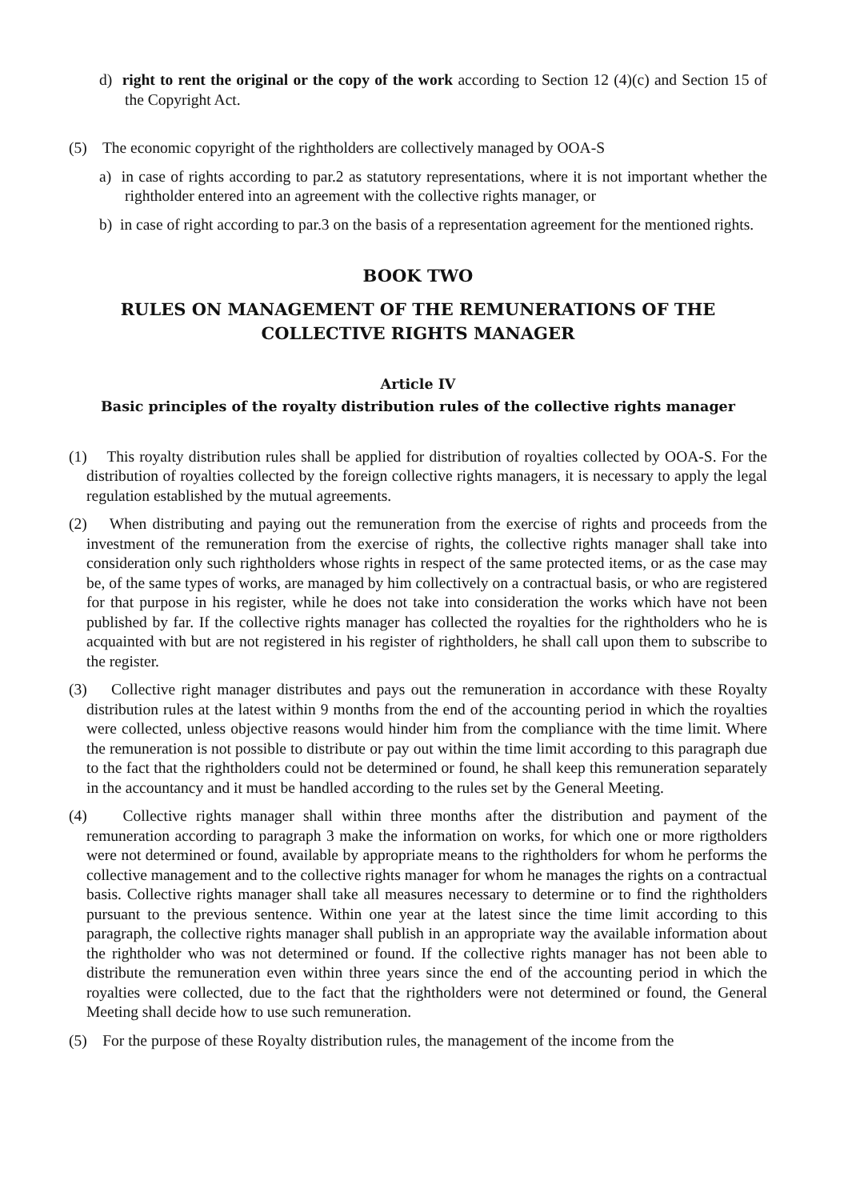d) right to rent the original or the copy of the work according to Section 12 (4)(c) and Section 15 of the Copyright Act.
(5) The economic copyright of the rightholders are collectively managed by OOA-S
a) in case of rights according to par.2 as statutory representations, where it is not important whether the rightholder entered into an agreement with the collective rights manager, or
b) in case of right according to par.3 on the basis of a representation agreement for the mentioned rights.
BOOK TWO
RULES ON MANAGEMENT OF THE REMUNERATIONS OF THE
COLLECTIVE RIGHTS MANAGER
Article IV
Basic principles of the royalty distribution rules of the collective rights manager
(1) This royalty distribution rules shall be applied for distribution of royalties collected by OOA-S. For the distribution of royalties collected by the foreign collective rights managers, it is necessary to apply the legal regulation established by the mutual agreements.
(2) When distributing and paying out the remuneration from the exercise of rights and proceeds from the investment of the remuneration from the exercise of rights, the collective rights manager shall take into consideration only such rightholders whose rights in respect of the same protected items, or as the case may be, of the same types of works, are managed by him collectively on a contractual basis, or who are registered for that purpose in his register, while he does not take into consideration the works which have not been published by far. If the collective rights manager has collected the royalties for the rightholders who he is acquainted with but are not registered in his register of rightholders, he shall call upon them to subscribe to the register.
(3) Collective right manager distributes and pays out the remuneration in accordance with these Royalty distribution rules at the latest within 9 months from the end of the accounting period in which the royalties were collected, unless objective reasons would hinder him from the compliance with the time limit. Where the remuneration is not possible to distribute or pay out within the time limit according to this paragraph due to the fact that the rightholders could not be determined or found, he shall keep this remuneration separately in the accountancy and it must be handled according to the rules set by the General Meeting.
(4) Collective rights manager shall within three months after the distribution and payment of the remuneration according to paragraph 3 make the information on works, for which one or more rigtholders were not determined or found, available by appropriate means to the rightholders for whom he performs the collective management and to the collective rights manager for whom he manages the rights on a contractual basis. Collective rights manager shall take all measures necessary to determine or to find the rightholders pursuant to the previous sentence. Within one year at the latest since the time limit according to this paragraph, the collective rights manager shall publish in an appropriate way the available information about the rightholder who was not determined or found. If the collective rights manager has not been able to distribute the remuneration even within three years since the end of the accounting period in which the royalties were collected, due to the fact that the rightholders were not determined or found, the General Meeting shall decide how to use such remuneration.
(5) For the purpose of these Royalty distribution rules, the management of the income from the